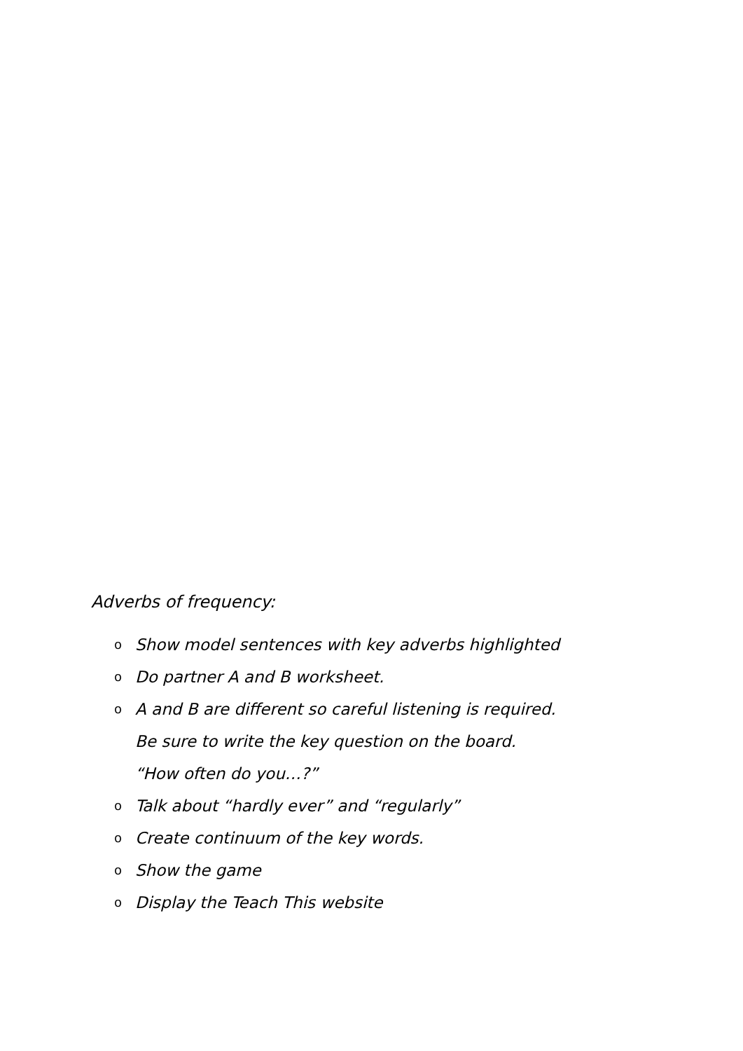Adverbs of frequency:
o Show model sentences with key adverbs highlighted
o Do partner A and B worksheet.
o A and B are different so careful listening is required.
Be sure to write the key question on the board.
“How often do you…?”
o Talk about “hardly ever” and “regularly”
o Create continuum of the key words.
o Show the game
o Display the Teach This website